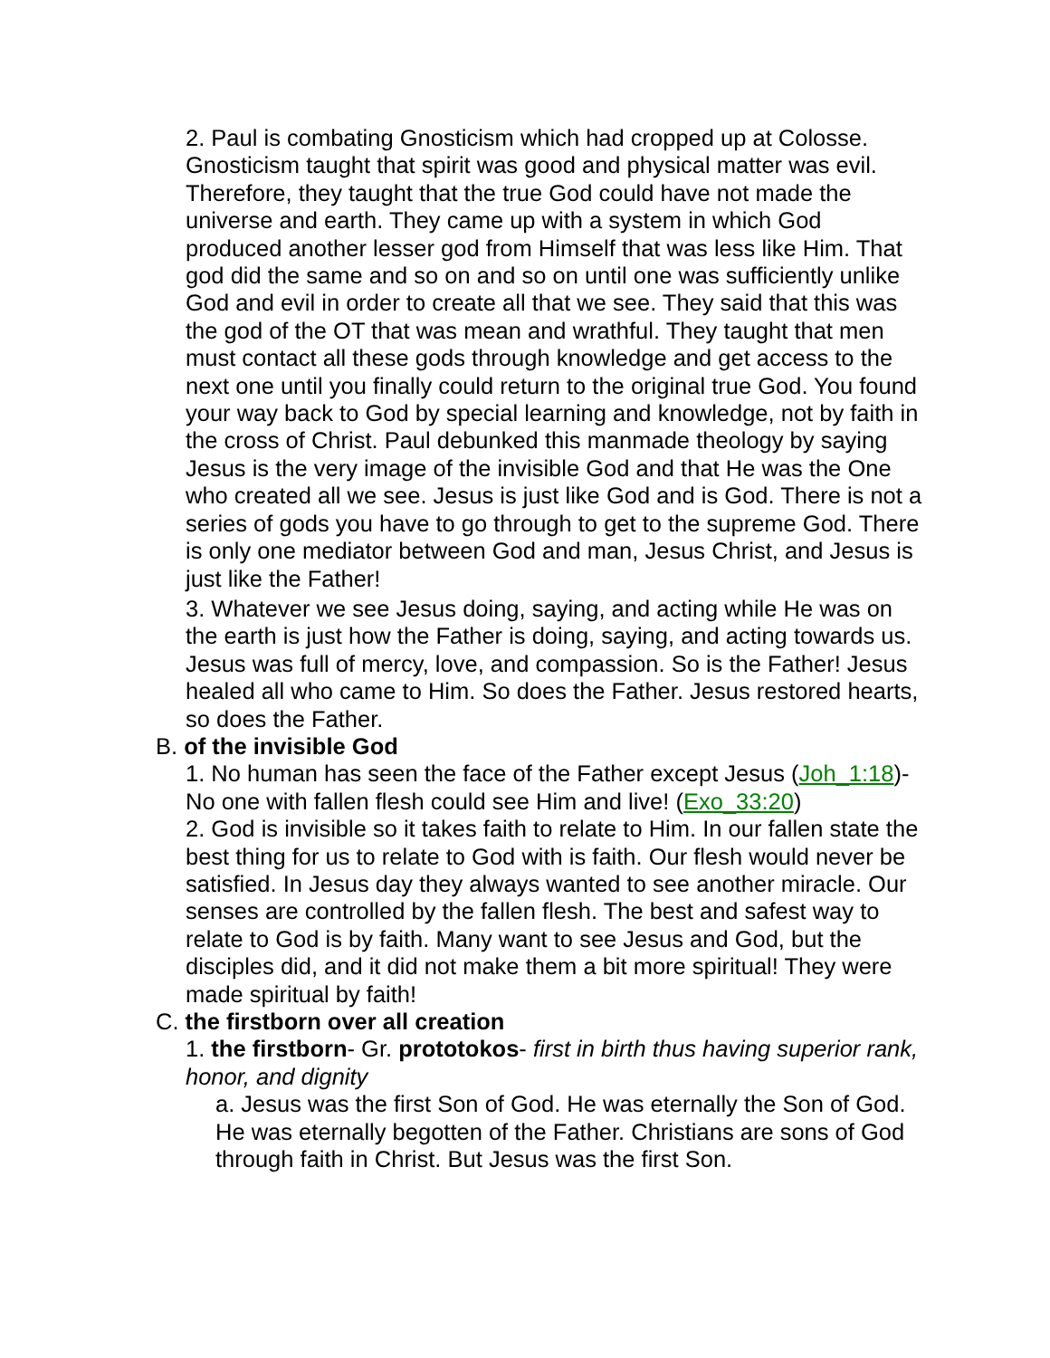2. Paul is combating Gnosticism which had cropped up at Colosse. Gnosticism taught that spirit was good and physical matter was evil. Therefore, they taught that the true God could have not made the universe and earth. They came up with a system in which God produced another lesser god from Himself that was less like Him. That god did the same and so on and so on until one was sufficiently unlike God and evil in order to create all that we see. They said that this was the god of the OT that was mean and wrathful. They taught that men must contact all these gods through knowledge and get access to the next one until you finally could return to the original true God. You found your way back to God by special learning and knowledge, not by faith in the cross of Christ. Paul debunked this manmade theology by saying Jesus is the very image of the invisible God and that He was the One who created all we see. Jesus is just like God and is God. There is not a series of gods you have to go through to get to the supreme God. There is only one mediator between God and man, Jesus Christ, and Jesus is just like the Father!
3. Whatever we see Jesus doing, saying, and acting while He was on the earth is just how the Father is doing, saying, and acting towards us. Jesus was full of mercy, love, and compassion. So is the Father! Jesus healed all who came to Him. So does the Father. Jesus restored hearts, so does the Father.
B. of the invisible God
1. No human has seen the face of the Father except Jesus (Joh_1:18)- No one with fallen flesh could see Him and live! (Exo_33:20)
2. God is invisible so it takes faith to relate to Him. In our fallen state the best thing for us to relate to God with is faith. Our flesh would never be satisfied. In Jesus day they always wanted to see another miracle. Our senses are controlled by the fallen flesh. The best and safest way to relate to God is by faith. Many want to see Jesus and God, but the disciples did, and it did not make them a bit more spiritual! They were made spiritual by faith!
C. the firstborn over all creation
1. the firstborn- Gr. prototokos- first in birth thus having superior rank, honor, and dignity
a. Jesus was the first Son of God. He was eternally the Son of God. He was eternally begotten of the Father. Christians are sons of God through faith in Christ. But Jesus was the first Son.